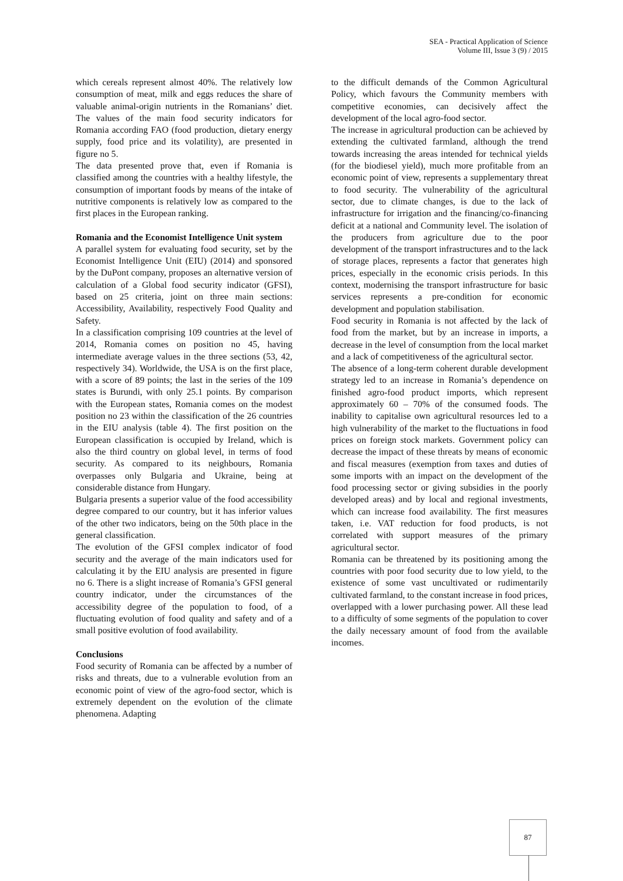SEA - Practical Application of Science
Volume III, Issue 3 (9) / 2015
which cereals represent almost 40%. The relatively low consumption of meat, milk and eggs reduces the share of valuable animal-origin nutrients in the Romanians’ diet. The values of the main food security indicators for Romania according FAO (food production, dietary energy supply, food price and its volatility), are presented in figure no 5.
The data presented prove that, even if Romania is classified among the countries with a healthy lifestyle, the consumption of important foods by means of the intake of nutritive components is relatively low as compared to the first places in the European ranking.
Romania and the Economist Intelligence Unit system
A parallel system for evaluating food security, set by the Economist Intelligence Unit (EIU) (2014) and sponsored by the DuPont company, proposes an alternative version of calculation of a Global food security indicator (GFSI), based on 25 criteria, joint on three main sections: Accessibility, Availability, respectively Food Quality and Safety.
In a classification comprising 109 countries at the level of 2014, Romania comes on position no 45, having intermediate average values in the three sections (53, 42, respectively 34). Worldwide, the USA is on the first place, with a score of 89 points; the last in the series of the 109 states is Burundi, with only 25.1 points. By comparison with the European states, Romania comes on the modest position no 23 within the classification of the 26 countries in the EIU analysis (table 4). The first position on the European classification is occupied by Ireland, which is also the third country on global level, in terms of food security. As compared to its neighbours, Romania overpasses only Bulgaria and Ukraine, being at considerable distance from Hungary.
Bulgaria presents a superior value of the food accessibility degree compared to our country, but it has inferior values of the other two indicators, being on the 50th place in the general classification.
The evolution of the GFSI complex indicator of food security and the average of the main indicators used for calculating it by the EIU analysis are presented in figure no 6. There is a slight increase of Romania’s GFSI general country indicator, under the circumstances of the accessibility degree of the population to food, of a fluctuating evolution of food quality and safety and of a small positive evolution of food availability.
Conclusions
Food security of Romania can be affected by a number of risks and threats, due to a vulnerable evolution from an economic point of view of the agro-food sector, which is extremely dependent on the evolution of the climate phenomena. Adapting
to the difficult demands of the Common Agricultural Policy, which favours the Community members with competitive economies, can decisively affect the development of the local agro-food sector.
The increase in agricultural production can be achieved by extending the cultivated farmland, although the trend towards increasing the areas intended for technical yields (for the biodiesel yield), much more profitable from an economic point of view, represents a supplementary threat to food security. The vulnerability of the agricultural sector, due to climate changes, is due to the lack of infrastructure for irrigation and the financing/co-financing deficit at a national and Community level. The isolation of the producers from agriculture due to the poor development of the transport infrastructures and to the lack of storage places, represents a factor that generates high prices, especially in the economic crisis periods. In this context, modernising the transport infrastructure for basic services represents a pre-condition for economic development and population stabilisation.
Food security in Romania is not affected by the lack of food from the market, but by an increase in imports, a decrease in the level of consumption from the local market and a lack of competitiveness of the agricultural sector.
The absence of a long-term coherent durable development strategy led to an increase in Romania’s dependence on finished agro-food product imports, which represent approximately 60 – 70% of the consumed foods. The inability to capitalise own agricultural resources led to a high vulnerability of the market to the fluctuations in food prices on foreign stock markets. Government policy can decrease the impact of these threats by means of economic and fiscal measures (exemption from taxes and duties of some imports with an impact on the development of the food processing sector or giving subsidies in the poorly developed areas) and by local and regional investments, which can increase food availability. The first measures taken, i.e. VAT reduction for food products, is not correlated with support measures of the primary agricultural sector.
Romania can be threatened by its positioning among the countries with poor food security due to low yield, to the existence of some vast uncultivated or rudimentarily cultivated farmland, to the constant increase in food prices, overlapped with a lower purchasing power. All these lead to a difficulty of some segments of the population to cover the daily necessary amount of food from the available incomes.
87